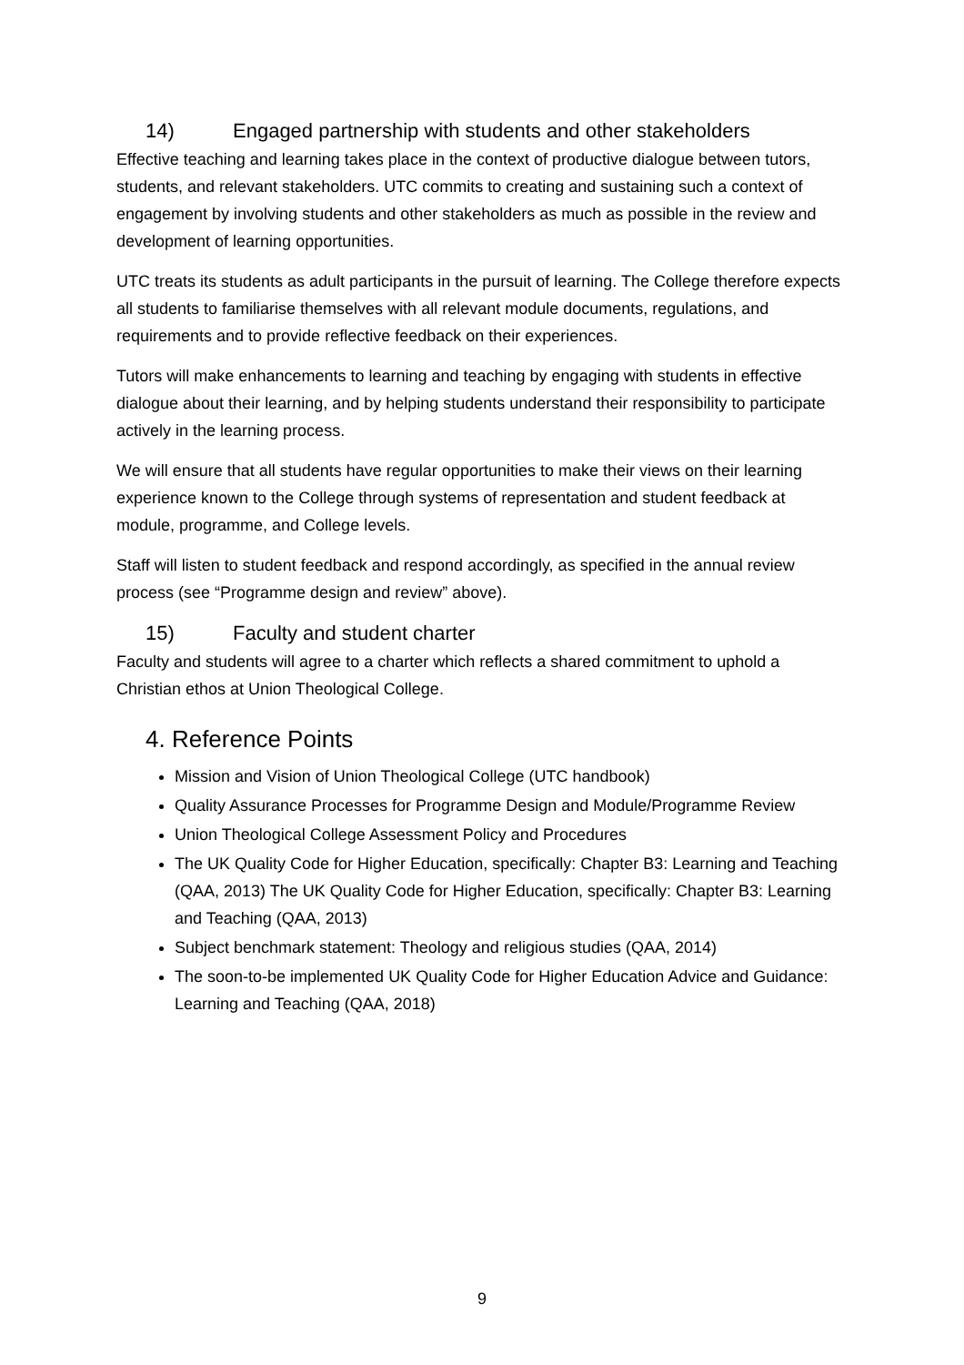14) Engaged partnership with students and other stakeholders
Effective teaching and learning takes place in the context of productive dialogue between tutors, students, and relevant stakeholders. UTC commits to creating and sustaining such a context of engagement by involving students and other stakeholders as much as possible in the review and development of learning opportunities.
UTC treats its students as adult participants in the pursuit of learning. The College therefore expects all students to familiarise themselves with all relevant module documents, regulations, and requirements and to provide reflective feedback on their experiences.
Tutors will make enhancements to learning and teaching by engaging with students in effective dialogue about their learning, and by helping students understand their responsibility to participate actively in the learning process.
We will ensure that all students have regular opportunities to make their views on their learning experience known to the College through systems of representation and student feedback at module, programme, and College levels.
Staff will listen to student feedback and respond accordingly, as specified in the annual review process (see “Programme design and review” above).
15) Faculty and student charter
Faculty and students will agree to a charter which reflects a shared commitment to uphold a Christian ethos at Union Theological College.
4. Reference Points
Mission and Vision of Union Theological College (UTC handbook)
Quality Assurance Processes for Programme Design and Module/Programme Review
Union Theological College Assessment Policy and Procedures
The UK Quality Code for Higher Education, specifically: Chapter B3: Learning and Teaching (QAA, 2013) The UK Quality Code for Higher Education, specifically: Chapter B3: Learning and Teaching (QAA, 2013)
Subject benchmark statement: Theology and religious studies (QAA, 2014)
The soon-to-be implemented UK Quality Code for Higher Education Advice and Guidance: Learning and Teaching (QAA, 2018)
9